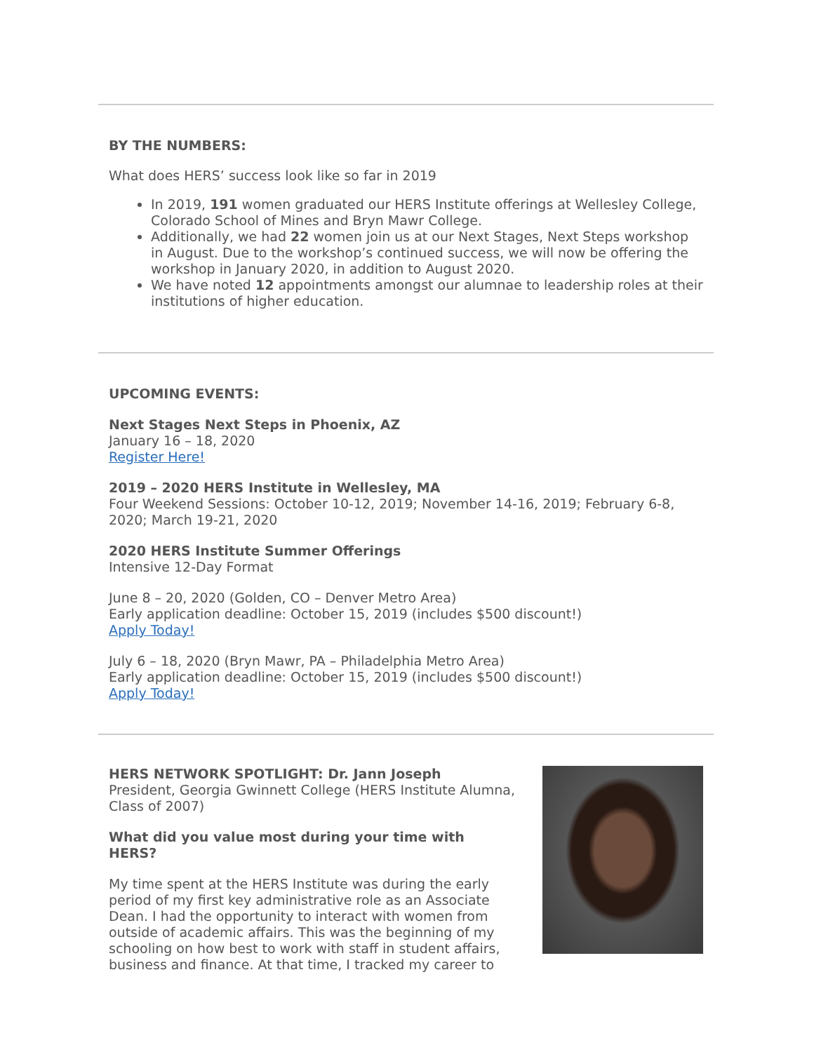BY THE NUMBERS:
What does HERS’ success look like so far in 2019
In 2019, 191 women graduated our HERS Institute offerings at Wellesley College, Colorado School of Mines and Bryn Mawr College.
Additionally, we had 22 women join us at our Next Stages, Next Steps workshop in August. Due to the workshop’s continued success, we will now be offering the workshop in January 2020, in addition to August 2020.
We have noted 12 appointments amongst our alumnae to leadership roles at their institutions of higher education.
UPCOMING EVENTS:
Next Stages Next Steps in Phoenix, AZ
January 16 – 18, 2020
Register Here!
2019 – 2020 HERS Institute in Wellesley, MA
Four Weekend Sessions: October 10-12, 2019; November 14-16, 2019; February 6-8, 2020; March 19-21, 2020
2020 HERS Institute Summer Offerings
Intensive 12-Day Format
June 8 – 20, 2020 (Golden, CO – Denver Metro Area)
Early application deadline: October 15, 2019 (includes $500 discount!)
Apply Today!
July 6 – 18, 2020 (Bryn Mawr, PA – Philadelphia Metro Area)
Early application deadline: October 15, 2019 (includes $500 discount!)
Apply Today!
HERS NETWORK SPOTLIGHT: Dr. Jann Joseph
President, Georgia Gwinnett College (HERS Institute Alumna, Class of 2007)
What did you value most during your time with HERS?
My time spent at the HERS Institute was during the early period of my first key administrative role as an Associate Dean. I had the opportunity to interact with women from outside of academic affairs. This was the beginning of my schooling on how best to work with staff in student affairs, business and finance. At that time, I tracked my career to